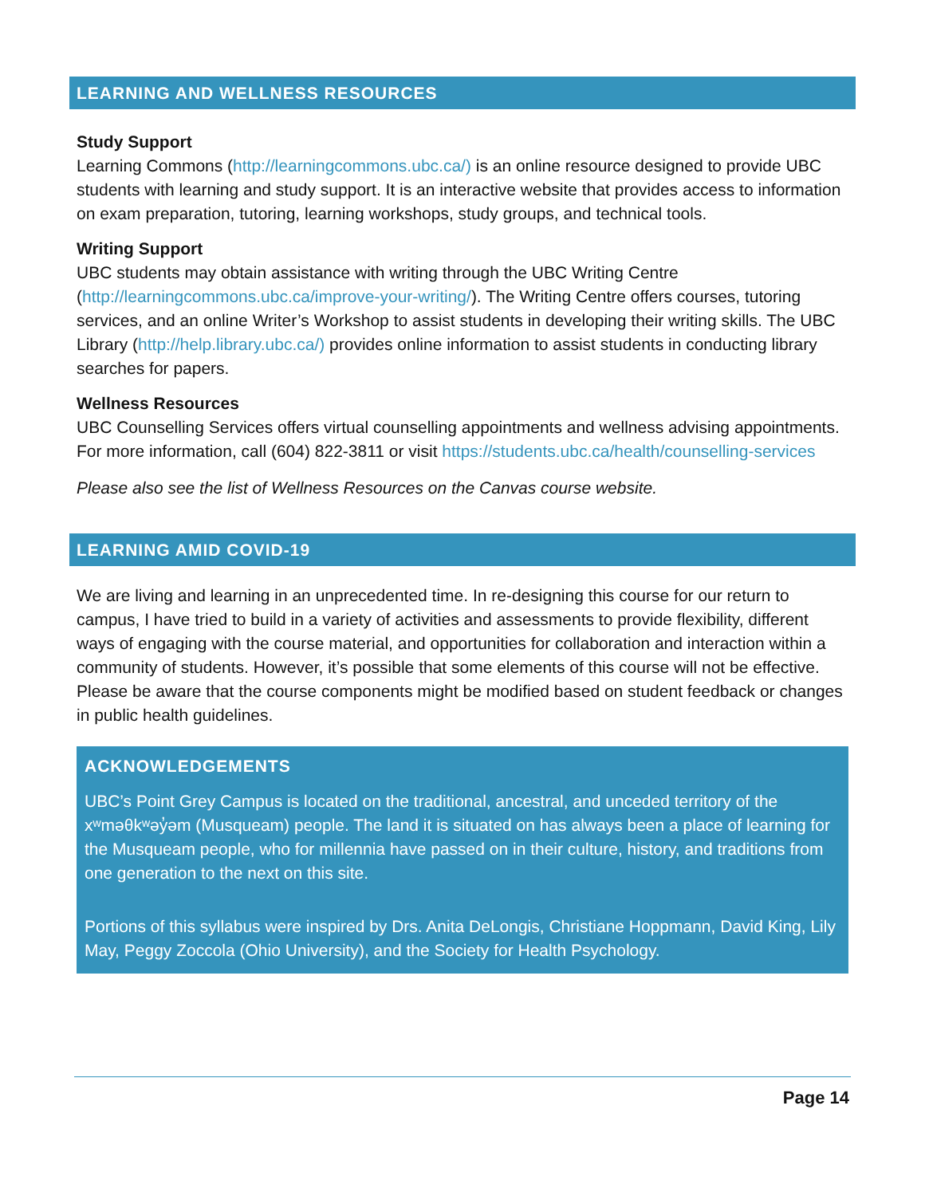LEARNING AND WELLNESS RESOURCES
Study Support
Learning Commons (http://learningcommons.ubc.ca/) is an online resource designed to provide UBC students with learning and study support. It is an interactive website that provides access to information on exam preparation, tutoring, learning workshops, study groups, and technical tools.
Writing Support
UBC students may obtain assistance with writing through the UBC Writing Centre (http://learningcommons.ubc.ca/improve-your-writing/). The Writing Centre offers courses, tutoring services, and an online Writer’s Workshop to assist students in developing their writing skills. The UBC Library (http://help.library.ubc.ca/) provides online information to assist students in conducting library searches for papers.
Wellness Resources
UBC Counselling Services offers virtual counselling appointments and wellness advising appointments. For more information, call (604) 822-3811 or visit https://students.ubc.ca/health/counselling-services
Please also see the list of Wellness Resources on the Canvas course website.
LEARNING AMID COVID-19
We are living and learning in an unprecedented time. In re-designing this course for our return to campus, I have tried to build in a variety of activities and assessments to provide flexibility, different ways of engaging with the course material, and opportunities for collaboration and interaction within a community of students. However, it’s possible that some elements of this course will not be effective. Please be aware that the course components might be modified based on student feedback or changes in public health guidelines.
ACKNOWLEDGEMENTS
UBC’s Point Grey Campus is located on the traditional, ancestral, and unceded territory of the xʷməθkʷəy̓əm (Musqueam) people. The land it is situated on has always been a place of learning for the Musqueam people, who for millennia have passed on in their culture, history, and traditions from one generation to the next on this site.
Portions of this syllabus were inspired by Drs. Anita DeLongis, Christiane Hoppmann, David King, Lily May, Peggy Zoccola (Ohio University), and the Society for Health Psychology.
Page 14